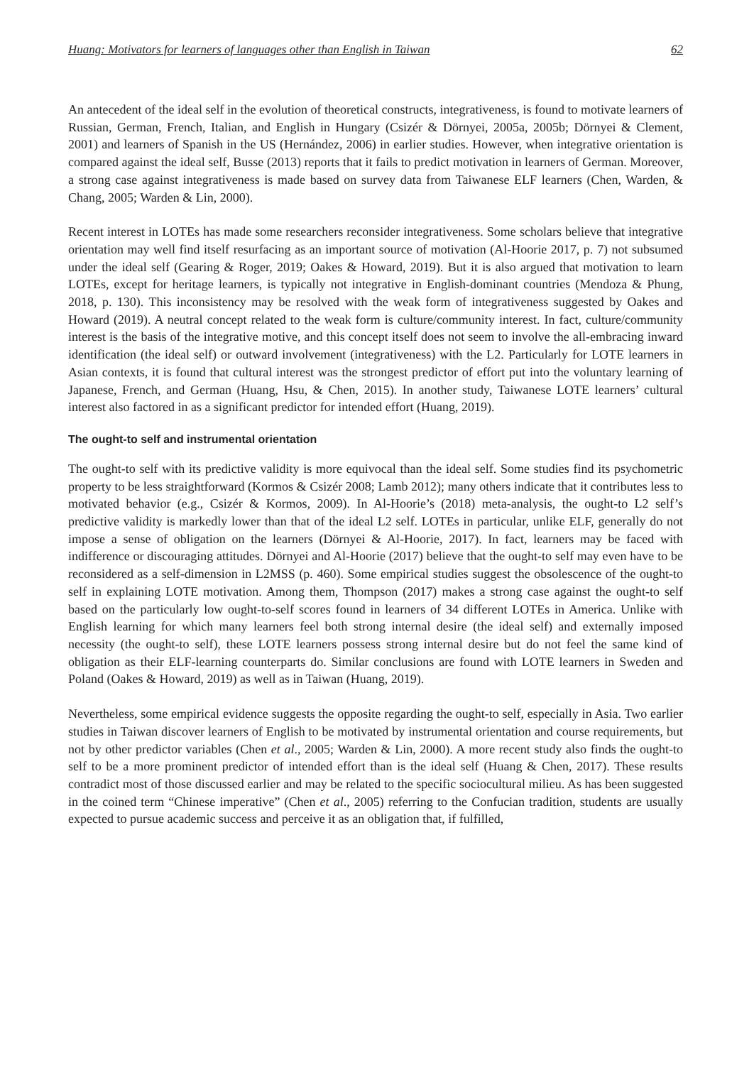Huang: Motivators for learners of languages other than English in Taiwan 62
An antecedent of the ideal self in the evolution of theoretical constructs, integrativeness, is found to motivate learners of Russian, German, French, Italian, and English in Hungary (Csizér & Dörnyei, 2005a, 2005b; Dörnyei & Clement, 2001) and learners of Spanish in the US (Hernández, 2006) in earlier studies. However, when integrative orientation is compared against the ideal self, Busse (2013) reports that it fails to predict motivation in learners of German. Moreover, a strong case against integrativeness is made based on survey data from Taiwanese ELF learners (Chen, Warden, & Chang, 2005; Warden & Lin, 2000).
Recent interest in LOTEs has made some researchers reconsider integrativeness. Some scholars believe that integrative orientation may well find itself resurfacing as an important source of motivation (Al-Hoorie 2017, p. 7) not subsumed under the ideal self (Gearing & Roger, 2019; Oakes & Howard, 2019). But it is also argued that motivation to learn LOTEs, except for heritage learners, is typically not integrative in English-dominant countries (Mendoza & Phung, 2018, p. 130). This inconsistency may be resolved with the weak form of integrativeness suggested by Oakes and Howard (2019). A neutral concept related to the weak form is culture/community interest. In fact, culture/community interest is the basis of the integrative motive, and this concept itself does not seem to involve the all-embracing inward identification (the ideal self) or outward involvement (integrativeness) with the L2. Particularly for LOTE learners in Asian contexts, it is found that cultural interest was the strongest predictor of effort put into the voluntary learning of Japanese, French, and German (Huang, Hsu, & Chen, 2015). In another study, Taiwanese LOTE learners’ cultural interest also factored in as a significant predictor for intended effort (Huang, 2019).
The ought-to self and instrumental orientation
The ought-to self with its predictive validity is more equivocal than the ideal self. Some studies find its psychometric property to be less straightforward (Kormos & Csizér 2008; Lamb 2012); many others indicate that it contributes less to motivated behavior (e.g., Csizér & Kormos, 2009). In Al-Hoorie’s (2018) meta-analysis, the ought-to L2 self’s predictive validity is markedly lower than that of the ideal L2 self. LOTEs in particular, unlike ELF, generally do not impose a sense of obligation on the learners (Dörnyei & Al-Hoorie, 2017). In fact, learners may be faced with indifference or discouraging attitudes. Dörnyei and Al-Hoorie (2017) believe that the ought-to self may even have to be reconsidered as a self-dimension in L2MSS (p. 460). Some empirical studies suggest the obsolescence of the ought-to self in explaining LOTE motivation. Among them, Thompson (2017) makes a strong case against the ought-to self based on the particularly low ought-to-self scores found in learners of 34 different LOTEs in America. Unlike with English learning for which many learners feel both strong internal desire (the ideal self) and externally imposed necessity (the ought-to self), these LOTE learners possess strong internal desire but do not feel the same kind of obligation as their ELF-learning counterparts do. Similar conclusions are found with LOTE learners in Sweden and Poland (Oakes & Howard, 2019) as well as in Taiwan (Huang, 2019).
Nevertheless, some empirical evidence suggests the opposite regarding the ought-to self, especially in Asia. Two earlier studies in Taiwan discover learners of English to be motivated by instrumental orientation and course requirements, but not by other predictor variables (Chen et al., 2005; Warden & Lin, 2000). A more recent study also finds the ought-to self to be a more prominent predictor of intended effort than is the ideal self (Huang & Chen, 2017). These results contradict most of those discussed earlier and may be related to the specific sociocultural milieu. As has been suggested in the coined term “Chinese imperative” (Chen et al., 2005) referring to the Confucian tradition, students are usually expected to pursue academic success and perceive it as an obligation that, if fulfilled,